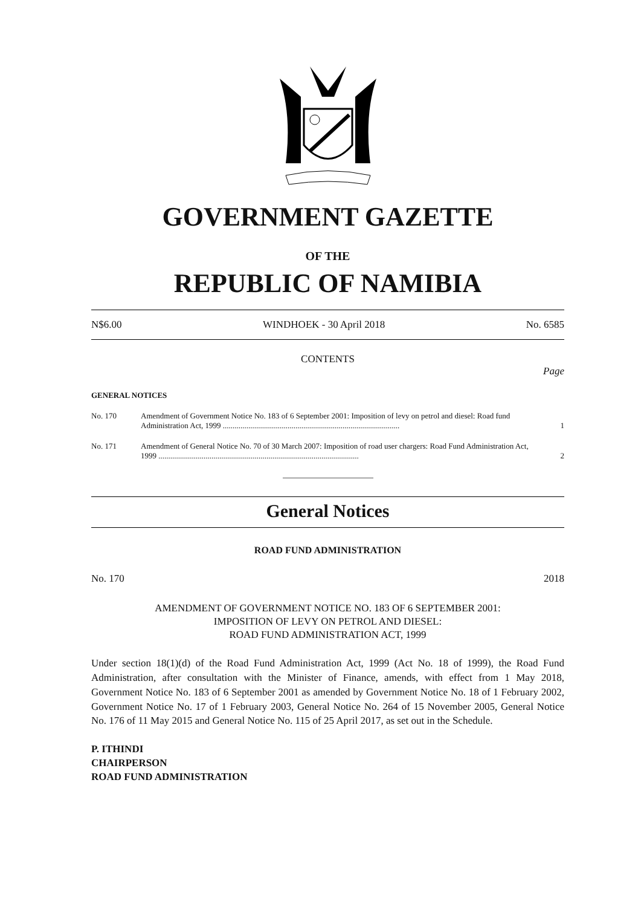GOVERNMENT GAZETTE
OF THE
REPUBLIC OF NAMIBIA
N$6.00 WINDHOEK - 30 April 2018 No. 6585
CONTENTS
Page
GENERAL NOTICES
No. 170 Amendment of Government Notice No. 183 of 6 September 2001: Imposition of levy on petrol and diesel: Road fund Administration Act, 1999 .......................................................................................... 1
No. 171 Amendment of General Notice No. 70 of 30 March 2007: Imposition of road user chargers: Road Fund Administration Act, 1999 ...................................................................................................... 2
General Notices
ROAD FUND ADMINISTRATION
No. 170 2018
AMENDMENT OF GOVERNMENT NOTICE NO. 183 OF 6 SEPTEMBER 2001:
IMPOSITION OF LEVY ON PETROL AND DIESEL:
ROAD FUND ADMINISTRATION ACT, 1999
Under section 18(1)(d) of the Road Fund Administration Act, 1999 (Act No. 18 of 1999), the Road Fund Administration, after consultation with the Minister of Finance, amends, with effect from 1 May 2018, Government Notice No. 183 of 6 September 2001 as amended by Government Notice No. 18 of 1 February 2002, Government Notice No. 17 of 1 February 2003, General Notice No. 264 of 15 November 2005, General Notice No. 176 of 11 May 2015 and General Notice No. 115 of 25 April 2017, as set out in the Schedule.
P. ITHINDI
CHAIRPERSON
ROAD FUND ADMINISTRATION